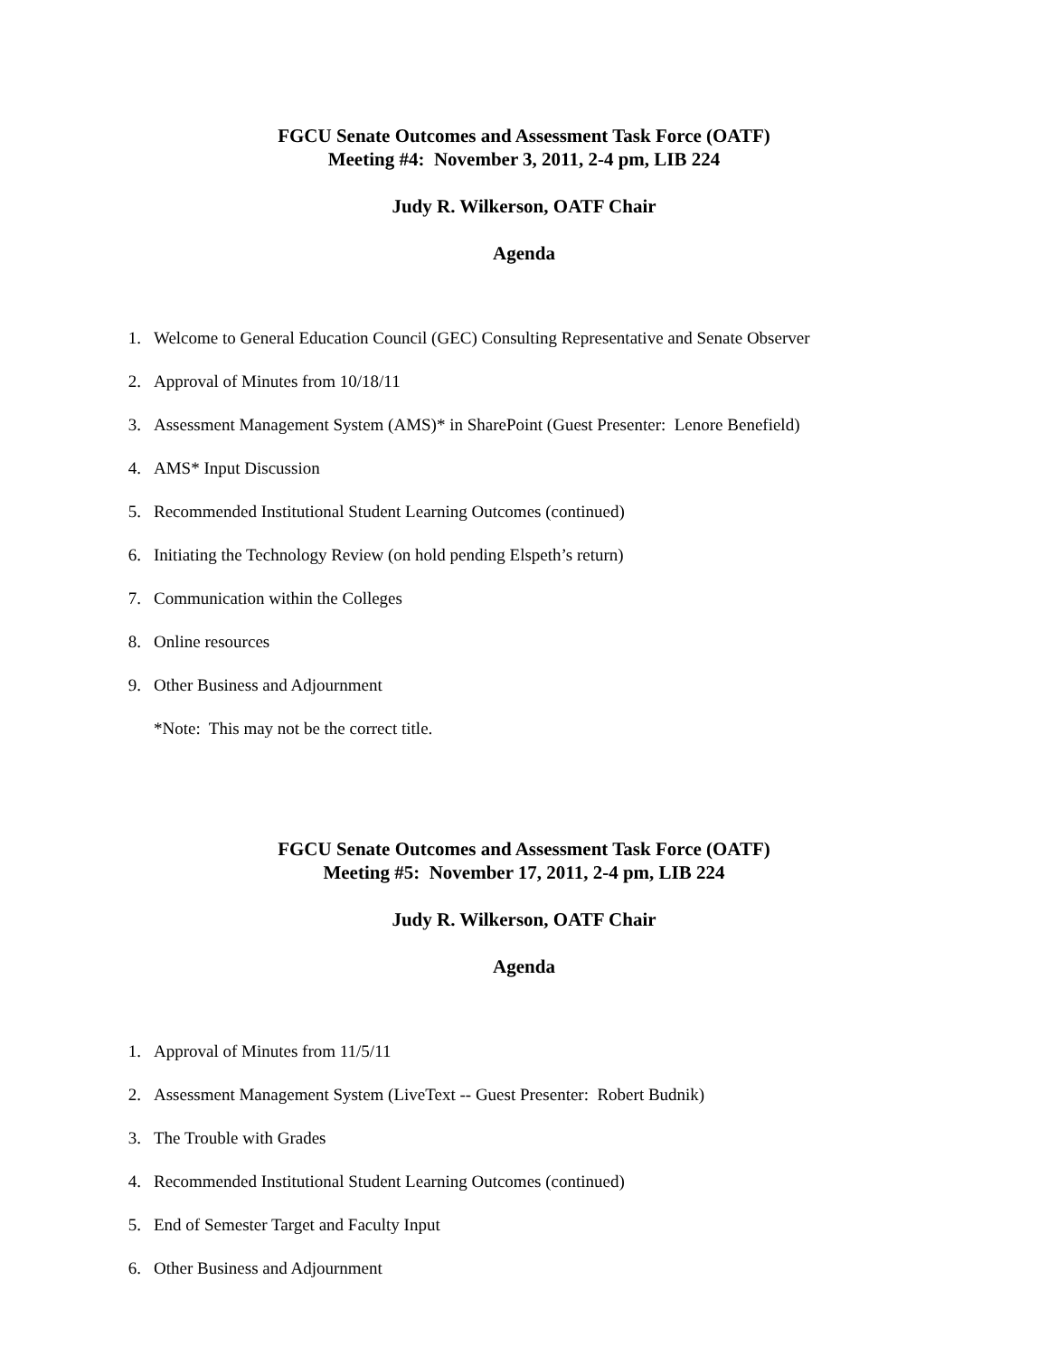FGCU Senate Outcomes and Assessment Task Force (OATF)
Meeting #4: November 3, 2011, 2-4 pm, LIB 224
Judy R. Wilkerson, OATF Chair
Agenda
1. Welcome to General Education Council (GEC) Consulting Representative and Senate Observer
2. Approval of Minutes from 10/18/11
3. Assessment Management System (AMS)* in SharePoint (Guest Presenter: Lenore Benefield)
4. AMS* Input Discussion
5. Recommended Institutional Student Learning Outcomes (continued)
6. Initiating the Technology Review (on hold pending Elspeth’s return)
7. Communication within the Colleges
8. Online resources
9. Other Business and Adjournment
*Note: This may not be the correct title.
FGCU Senate Outcomes and Assessment Task Force (OATF)
Meeting #5: November 17, 2011, 2-4 pm, LIB 224
Judy R. Wilkerson, OATF Chair
Agenda
1. Approval of Minutes from 11/5/11
2. Assessment Management System (LiveText -- Guest Presenter: Robert Budnik)
3. The Trouble with Grades
4. Recommended Institutional Student Learning Outcomes (continued)
5. End of Semester Target and Faculty Input
6. Other Business and Adjournment